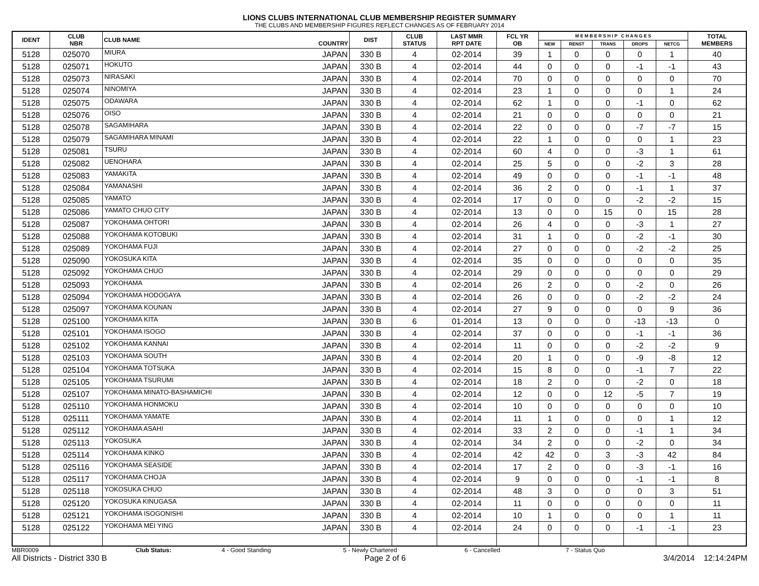LIONS CLUBS INTERNATIONAL CLUB MEMBERSHIP REGISTER SUMMARY
THE CLUBS AND MEMBERSHIP FIGURES REFLECT CHANGES AS OF FEBRUARY 2014
| IDENT | CLUB NBR | CLUB NAME | COUNTRY | DIST | CLUB STATUS | LAST MMR RPT DATE | FCL YR OB | M E M B E R S H I P C H A N G E S | | | | | TOTAL MEMBERS |
| --- | --- | --- | --- | --- | --- | --- | --- | --- | --- | --- | --- | --- | --- |
| | | | | | | | | NEW | RENST | TRANS | DROPS | NETCG | |
| 5128 | 025070 | MIURA | JAPAN | 330 B | 4 | 02-2014 | 39 | 1 | 0 | 0 | 0 | 1 | 40 |
| 5128 | 025071 | HOKUTO | JAPAN | 330 B | 4 | 02-2014 | 44 | 0 | 0 | 0 | -1 | -1 | 43 |
| 5128 | 025073 | NIRASAKI | JAPAN | 330 B | 4 | 02-2014 | 70 | 0 | 0 | 0 | 0 | 0 | 70 |
| 5128 | 025074 | NINOMIYA | JAPAN | 330 B | 4 | 02-2014 | 23 | 1 | 0 | 0 | 0 | 1 | 24 |
| 5128 | 025075 | ODAWARA | JAPAN | 330 B | 4 | 02-2014 | 62 | 1 | 0 | 0 | -1 | 0 | 62 |
| 5128 | 025076 | OISO | JAPAN | 330 B | 4 | 02-2014 | 21 | 0 | 0 | 0 | 0 | 0 | 21 |
| 5128 | 025078 | SAGAMIHARA | JAPAN | 330 B | 4 | 02-2014 | 22 | 0 | 0 | 0 | -7 | -7 | 15 |
| 5128 | 025079 | SAGAMIHARA MINAMI | JAPAN | 330 B | 4 | 02-2014 | 22 | 1 | 0 | 0 | 0 | 1 | 23 |
| 5128 | 025081 | TSURU | JAPAN | 330 B | 4 | 02-2014 | 60 | 4 | 0 | 0 | -3 | 1 | 61 |
| 5128 | 025082 | UENOHARA | JAPAN | 330 B | 4 | 02-2014 | 25 | 5 | 0 | 0 | -2 | 3 | 28 |
| 5128 | 025083 | YAMAKITA | JAPAN | 330 B | 4 | 02-2014 | 49 | 0 | 0 | 0 | -1 | -1 | 48 |
| 5128 | 025084 | YAMANASHI | JAPAN | 330 B | 4 | 02-2014 | 36 | 2 | 0 | 0 | -1 | 1 | 37 |
| 5128 | 025085 | YAMATO | JAPAN | 330 B | 4 | 02-2014 | 17 | 0 | 0 | 0 | -2 | -2 | 15 |
| 5128 | 025086 | YAMATO CHUO CITY | JAPAN | 330 B | 4 | 02-2014 | 13 | 0 | 0 | 15 | 0 | 15 | 28 |
| 5128 | 025087 | YOKOHAMA OHTORI | JAPAN | 330 B | 4 | 02-2014 | 26 | 4 | 0 | 0 | -3 | 1 | 27 |
| 5128 | 025088 | YOKOHAMA KOTOBUKI | JAPAN | 330 B | 4 | 02-2014 | 31 | 1 | 0 | 0 | -2 | -1 | 30 |
| 5128 | 025089 | YOKOHAMA FUJI | JAPAN | 330 B | 4 | 02-2014 | 27 | 0 | 0 | 0 | -2 | -2 | 25 |
| 5128 | 025090 | YOKOSUKA KITA | JAPAN | 330 B | 4 | 02-2014 | 35 | 0 | 0 | 0 | 0 | 0 | 35 |
| 5128 | 025092 | YOKOHAMA CHUO | JAPAN | 330 B | 4 | 02-2014 | 29 | 0 | 0 | 0 | 0 | 0 | 29 |
| 5128 | 025093 | YOKOHAMA | JAPAN | 330 B | 4 | 02-2014 | 26 | 2 | 0 | 0 | -2 | 0 | 26 |
| 5128 | 025094 | YOKOHAMA HODOGAYA | JAPAN | 330 B | 4 | 02-2014 | 26 | 0 | 0 | 0 | -2 | -2 | 24 |
| 5128 | 025097 | YOKOHAMA KOUNAN | JAPAN | 330 B | 4 | 02-2014 | 27 | 9 | 0 | 0 | 0 | 9 | 36 |
| 5128 | 025100 | YOKOHAMA KITA | JAPAN | 330 B | 6 | 01-2014 | 13 | 0 | 0 | 0 | -13 | -13 | 0 |
| 5128 | 025101 | YOKOHAMA ISOGO | JAPAN | 330 B | 4 | 02-2014 | 37 | 0 | 0 | 0 | -1 | -1 | 36 |
| 5128 | 025102 | YOKOHAMA KANNAI | JAPAN | 330 B | 4 | 02-2014 | 11 | 0 | 0 | 0 | -2 | -2 | 9 |
| 5128 | 025103 | YOKOHAMA SOUTH | JAPAN | 330 B | 4 | 02-2014 | 20 | 1 | 0 | 0 | -9 | -8 | 12 |
| 5128 | 025104 | YOKOHAMA TOTSUKA | JAPAN | 330 B | 4 | 02-2014 | 15 | 8 | 0 | 0 | -1 | 7 | 22 |
| 5128 | 025105 | YOKOHAMA TSURUMI | JAPAN | 330 B | 4 | 02-2014 | 18 | 2 | 0 | 0 | -2 | 0 | 18 |
| 5128 | 025107 | YOKOHAMA MINATO-BASHAMICHI | JAPAN | 330 B | 4 | 02-2014 | 12 | 0 | 0 | 12 | -5 | 7 | 19 |
| 5128 | 025110 | YOKOHAMA HONMOKU | JAPAN | 330 B | 4 | 02-2014 | 10 | 0 | 0 | 0 | 0 | 0 | 10 |
| 5128 | 025111 | YOKOHAMA YAMATE | JAPAN | 330 B | 4 | 02-2014 | 11 | 1 | 0 | 0 | 0 | 1 | 12 |
| 5128 | 025112 | YOKOHAMA ASAHI | JAPAN | 330 B | 4 | 02-2014 | 33 | 2 | 0 | 0 | -1 | 1 | 34 |
| 5128 | 025113 | YOKOSUKA | JAPAN | 330 B | 4 | 02-2014 | 34 | 2 | 0 | 0 | -2 | 0 | 34 |
| 5128 | 025114 | YOKOHAMA KINKO | JAPAN | 330 B | 4 | 02-2014 | 42 | 42 | 0 | 3 | -3 | 42 | 84 |
| 5128 | 025116 | YOKOHAMA SEASIDE | JAPAN | 330 B | 4 | 02-2014 | 17 | 2 | 0 | 0 | -3 | -1 | 16 |
| 5128 | 025117 | YOKOHAMA CHOJA | JAPAN | 330 B | 4 | 02-2014 | 9 | 0 | 0 | 0 | -1 | -1 | 8 |
| 5128 | 025118 | YOKOSUKA CHUO | JAPAN | 330 B | 4 | 02-2014 | 48 | 3 | 0 | 0 | 0 | 3 | 51 |
| 5128 | 025120 | YOKOSUKA KINUGASA | JAPAN | 330 B | 4 | 02-2014 | 11 | 0 | 0 | 0 | 0 | 0 | 11 |
| 5128 | 025121 | YOKOHAMA ISOGONISHI | JAPAN | 330 B | 4 | 02-2014 | 10 | 1 | 0 | 0 | 0 | 1 | 11 |
| 5128 | 025122 | YOKOHAMA MEI YING | JAPAN | 330 B | 4 | 02-2014 | 24 | 0 | 0 | 0 | -1 | -1 | 23 |
MBR0009 Club Status: 4 - Good Standing 5 - Newly Chartered 6 - Cancelled 7 - Status Quo
All Districts - District 330 B Page 2 of 6 3/4/2014 12:14:24PM